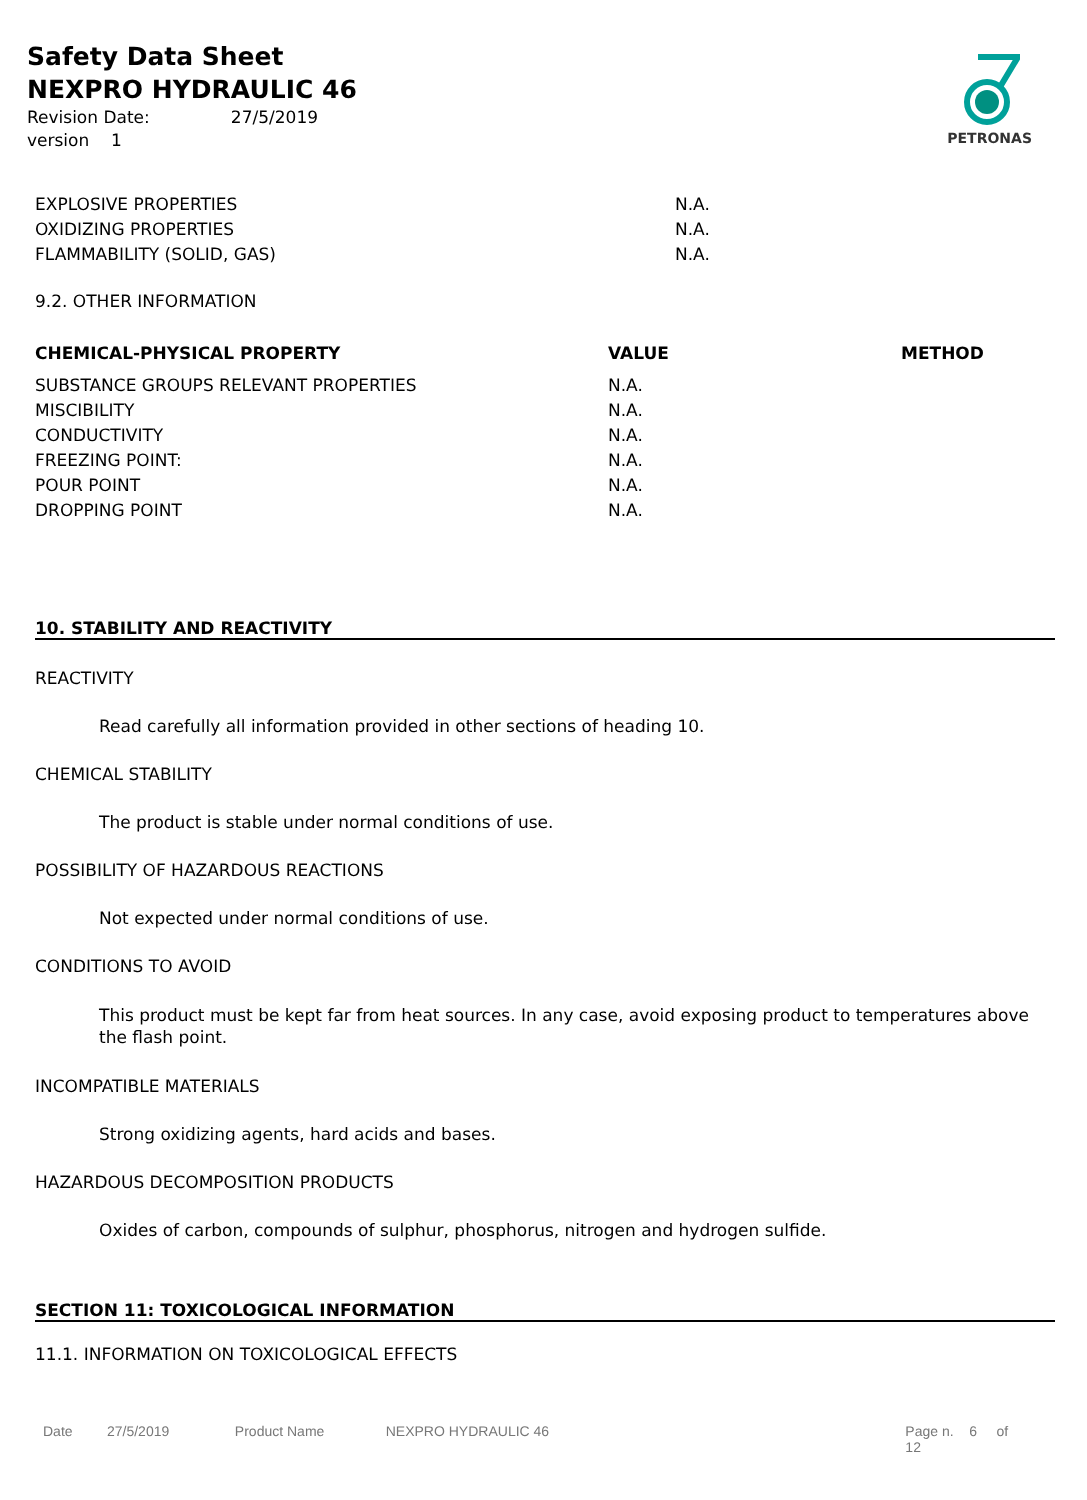Safety Data Sheet
NEXPRO HYDRAULIC 46
Revision Date: 27/5/2019
version 1
PETRONAS
| EXPLOSIVE PROPERTIES | N.A. |
| OXIDIZING PROPERTIES | N.A. |
| FLAMMABILITY (SOLID, GAS) | N.A. |
9.2. OTHER INFORMATION
| CHEMICAL-PHYSICAL PROPERTY | VALUE | METHOD |
| --- | --- | --- |
| SUBSTANCE GROUPS RELEVANT PROPERTIES | N.A. | |
| MISCIBILITY | N.A. | |
| CONDUCTIVITY | N.A. | |
| FREEZING POINT: | N.A. | |
| POUR POINT | N.A. | |
| DROPPING POINT | N.A. | |
10. STABILITY AND REACTIVITY
REACTIVITY
Read carefully all information provided in other sections of heading 10.
CHEMICAL STABILITY
The product is stable under normal conditions of use.
POSSIBILITY OF HAZARDOUS REACTIONS
Not expected under normal conditions of use.
CONDITIONS TO AVOID
This product must be kept far from heat sources. In any case, avoid exposing product to temperatures above the flash point.
INCOMPATIBLE MATERIALS
Strong oxidizing agents, hard acids and bases.
HAZARDOUS DECOMPOSITION PRODUCTS
Oxides of carbon, compounds of sulphur, phosphorus, nitrogen and hydrogen sulfide.
SECTION 11: TOXICOLOGICAL INFORMATION
11.1. INFORMATION ON TOXICOLOGICAL EFFECTS
Date 27/5/2019 Product Name NEXPRO HYDRAULIC 46 Page n. 6 of 12